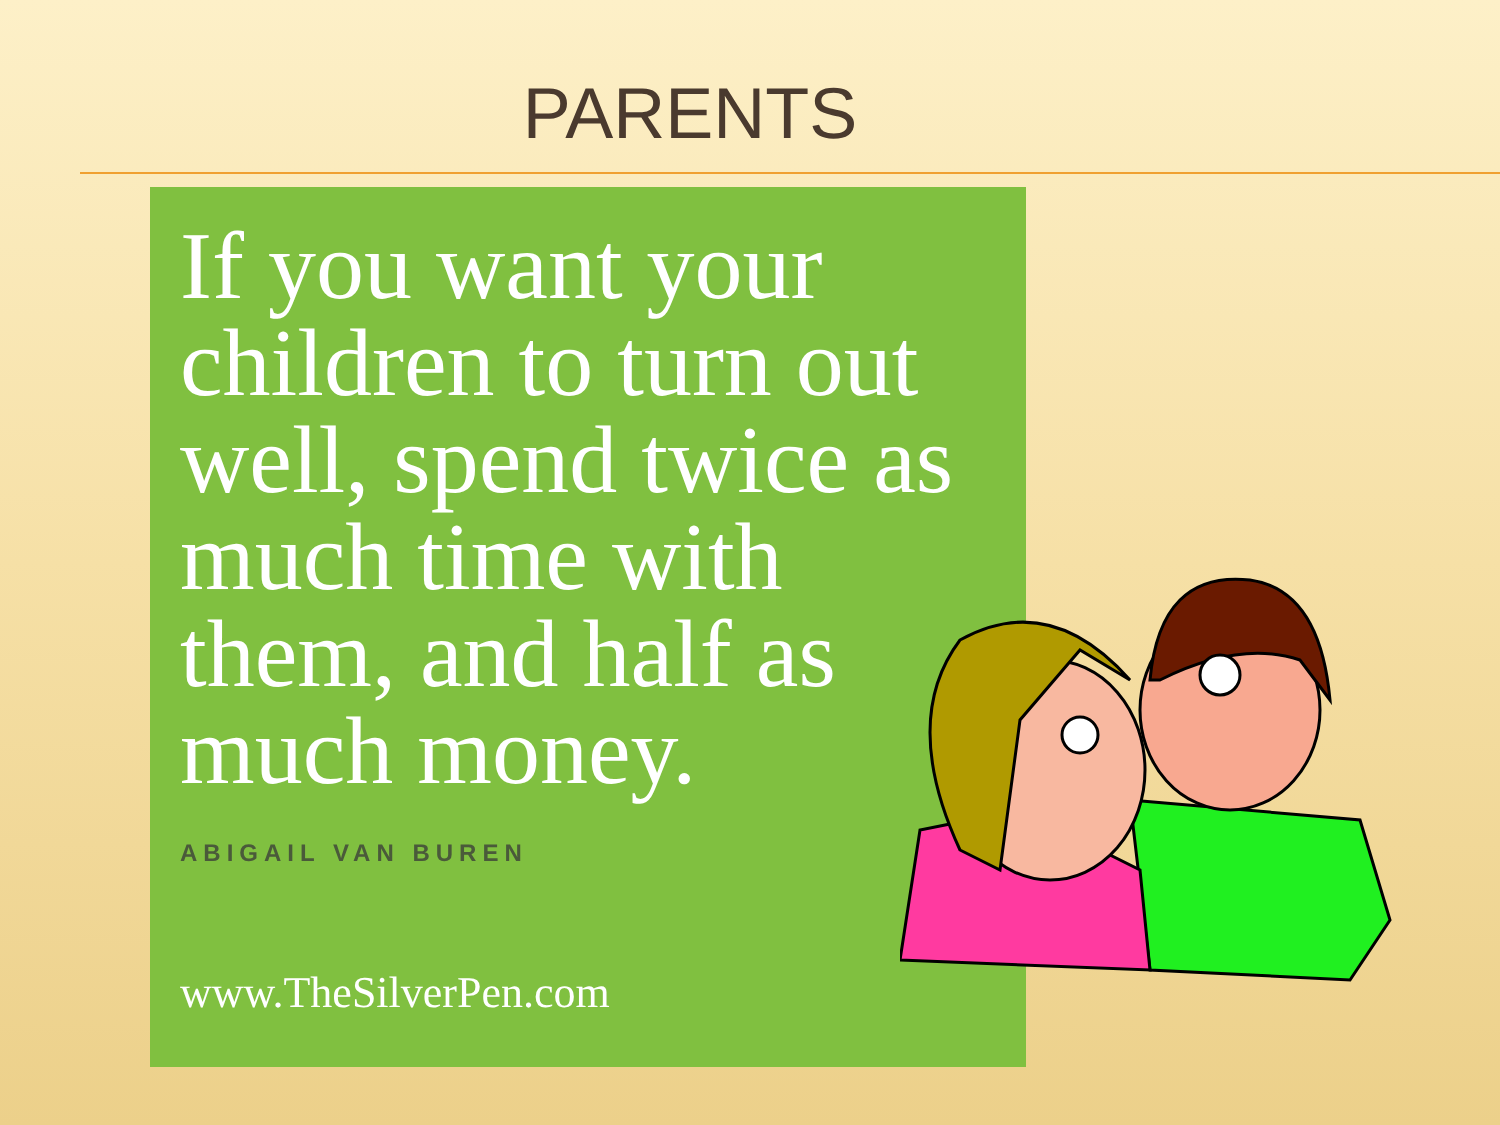PARENTS
If you want your children to turn out well, spend twice as much time with them, and half as much money.
ABIGAIL VAN BUREN
www.TheSilverPen.com